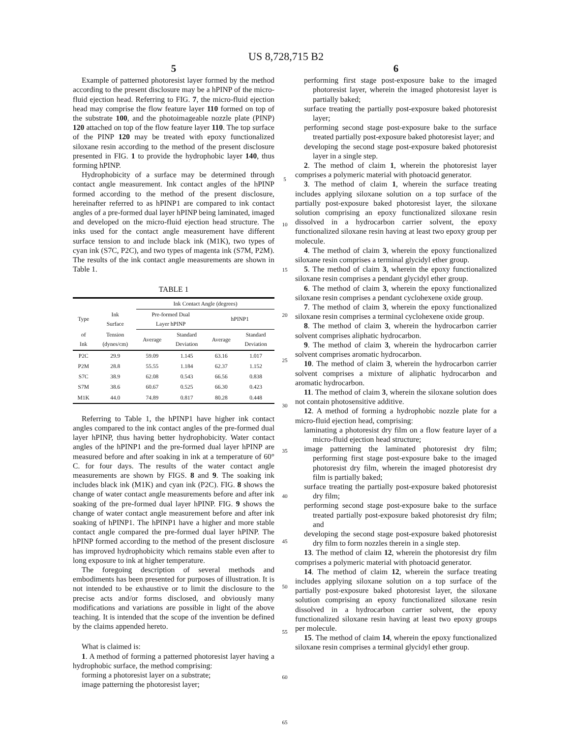US 8,728,715 B2
5
Example of patterned photoresist layer formed by the method according to the present disclosure may be a hPINP of the micro-fluid ejection head. Referring to FIG. 7, the micro-fluid ejection head may comprise the flow feature layer 110 formed on top of the substrate 100, and the photoimageable nozzle plate (PINP) 120 attached on top of the flow feature layer 110. The top surface of the PINP 120 may be treated with epoxy functionalized siloxane resin according to the method of the present disclosure presented in FIG. 1 to provide the hydrophobic layer 140, thus forming hPINP.
Hydrophobicity of a surface may be determined through contact angle measurement. Ink contact angles of the hPINP formed according to the method of the present disclosure, hereinafter referred to as hPINP1 are compared to ink contact angles of a pre-formed dual layer hPINP being laminated, imaged and developed on the micro-fluid ejection head structure. The inks used for the contact angle measurement have different surface tension to and include black ink (M1K), two types of cyan ink (S7C, P2C), and two types of magenta ink (S7M, P2M). The results of the ink contact angle measurements are shown in Table 1.
TABLE 1
| | | Ink Contact Angle (degrees) | | | |
| --- | --- | --- | --- | --- | --- |
| Type | Ink Surface | Pre-formed Dual Layer hPINP | | hPINP1 | |
| of Ink | Tension (dynes/cm) | Average | Standard Deviation | Average | Standard Deviation |
| P2C | 29.9 | 59.09 | 1.145 | 63.16 | 1.017 |
| P2M | 28.8 | 55.55 | 1.184 | 62.37 | 1.152 |
| S7C | 38.9 | 62.08 | 0.543 | 66.56 | 0.838 |
| S7M | 38.6 | 60.67 | 0.525 | 66.30 | 0.423 |
| M1K | 44.0 | 74.89 | 0.817 | 80.28 | 0.448 |
Referring to Table 1, the hPINP1 have higher ink contact angles compared to the ink contact angles of the pre-formed dual layer hPINP, thus having better hydrophobicity. Water contact angles of the hPINP1 and the pre-formed dual layer hPINP are measured before and after soaking in ink at a temperature of 60° C. for four days. The results of the water contact angle measurements are shown by FIGS. 8 and 9. The soaking ink includes black ink (M1K) and cyan ink (P2C). FIG. 8 shows the change of water contact angle measurements before and after ink soaking of the pre-formed dual layer hPINP. FIG. 9 shows the change of water contact angle measurement before and after ink soaking of hPINP1. The hPINP1 have a higher and more stable contact angle compared the pre-formed dual layer hPINP. The hPINP formed according to the method of the present disclosure has improved hydrophobicity which remains stable even after to long exposure to ink at higher temperature.
The foregoing description of several methods and embodiments has been presented for purposes of illustration. It is not intended to be exhaustive or to limit the disclosure to the precise acts and/or forms disclosed, and obviously many modifications and variations are possible in light of the above teaching. It is intended that the scope of the invention be defined by the claims appended hereto.
What is claimed is:
1. A method of forming a patterned photoresist layer having a hydrophobic surface, the method comprising:
forming a photoresist layer on a substrate;
image patterning the photoresist layer;
5
10
15
20
25
30
35
40
45
50
55
60
65
6
performing first stage post-exposure bake to the imaged photoresist layer, wherein the imaged photoresist layer is partially baked;
surface treating the partially post-exposure baked photoresist layer;
performing second stage post-exposure bake to the surface treated partially post-exposure baked photoresist layer; and
developing the second stage post-exposure baked photoresist layer in a single step.
2. The method of claim 1, wherein the photoresist layer comprises a polymeric material with photoacid generator.
3. The method of claim 1, wherein the surface treating includes applying siloxane solution on a top surface of the partially post-exposure baked photoresist layer, the siloxane solution comprising an epoxy functionalized siloxane resin dissolved in a hydrocarbon carrier solvent, the epoxy functionalized siloxane resin having at least two epoxy group per molecule.
4. The method of claim 3, wherein the epoxy functionalized siloxane resin comprises a terminal glycidyl ether group.
5. The method of claim 3, wherein the epoxy functionalized siloxane resin comprises a pendant glycidyl ether group.
6. The method of claim 3, wherein the epoxy functionalized siloxane resin comprises a pendant cyclohexene oxide group.
7. The method of claim 3, wherein the epoxy functionalized siloxane resin comprises a terminal cyclohexene oxide group.
8. The method of claim 3, wherein the hydrocarbon carrier solvent comprises aliphatic hydrocarbon.
9. The method of claim 3, wherein the hydrocarbon carrier solvent comprises aromatic hydrocarbon.
10. The method of claim 3, wherein the hydrocarbon carrier solvent comprises a mixture of aliphatic hydrocarbon and aromatic hydrocarbon.
11. The method of claim 3, wherein the siloxane solution does not contain photosensitive additive.
12. A method of forming a hydrophobic nozzle plate for a micro-fluid ejection head, comprising:
laminating a photoresist dry film on a flow feature layer of a micro-fluid ejection head structure;
image patterning the laminated photoresist dry film; performing first stage post-exposure bake to the imaged photoresist dry film, wherein the imaged photoresist dry film is partially baked;
surface treating the partially post-exposure baked photoresist dry film;
performing second stage post-exposure bake to the surface treated partially post-exposure baked photoresist dry film; and
developing the second stage post-exposure baked photoresist dry film to form nozzles therein in a single step.
13. The method of claim 12, wherein the photoresist dry film comprises a polymeric material with photoacid generator.
14. The method of claim 12, wherein the surface treating includes applying siloxane solution on a top surface of the partially post-exposure baked photoresist layer, the siloxane solution comprising an epoxy functionalized siloxane resin dissolved in a hydrocarbon carrier solvent, the epoxy functionalized siloxane resin having at least two epoxy groups per molecule.
15. The method of claim 14, wherein the epoxy functionalized siloxane resin comprises a terminal glycidyl ether group.